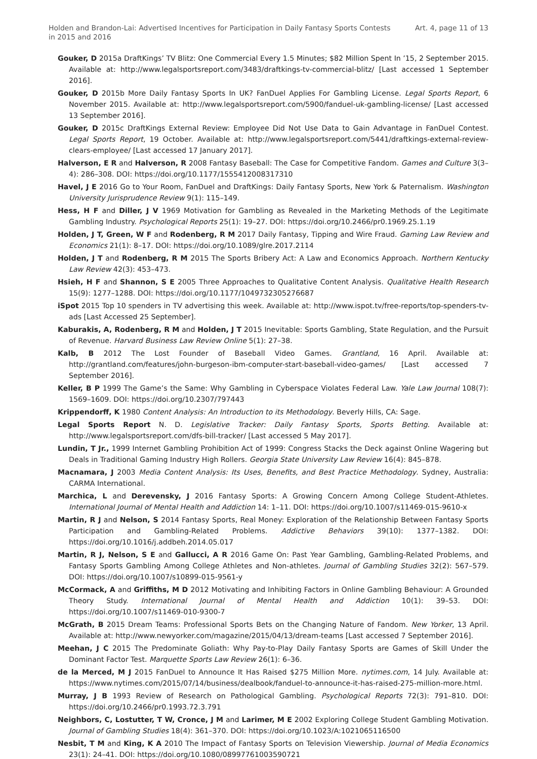Holden and Brandon-Lai: Advertised Incentives for Participation in Daily Fantasy Sports Contests in 2015 and 2016
Art. 4, page 11 of 13
Gouker, D 2015a DraftKings’ TV Blitz: One Commercial Every 1.5 Minutes; $82 Million Spent In ’15, 2 September 2015. Available at: http://www.legalsportsreport.com/3483/draftkings-tv-commercial-blitz/ [Last accessed 1 September 2016].
Gouker, D 2015b More Daily Fantasy Sports In UK? FanDuel Applies For Gambling License. Legal Sports Report, 6 November 2015. Available at: http://www.legalsportsreport.com/5900/fanduel-uk-gambling-license/ [Last accessed 13 September 2016].
Gouker, D 2015c DraftKings External Review: Employee Did Not Use Data to Gain Advantage in FanDuel Contest. Legal Sports Report, 19 October. Available at: http://www.legalsportsreport.com/5441/draftkings-external-review-clears-employee/ [Last accessed 17 January 2017].
Halverson, E R and Halverson, R 2008 Fantasy Baseball: The Case for Competitive Fandom. Games and Culture 3(3–4): 286–308. DOI: https://doi.org/10.1177/1555412008317310
Havel, J E 2016 Go to Your Room, FanDuel and DraftKings: Daily Fantasy Sports, New York & Paternalism. Washington University Jurisprudence Review 9(1): 115–149.
Hess, H F and Diller, J V 1969 Motivation for Gambling as Revealed in the Marketing Methods of the Legitimate Gambling Industry. Psychological Reports 25(1): 19–27. DOI: https://doi.org/10.2466/pr0.1969.25.1.19
Holden, J T, Green, W F and Rodenberg, R M 2017 Daily Fantasy, Tipping and Wire Fraud. Gaming Law Review and Economics 21(1): 8–17. DOI: https://doi.org/10.1089/glre.2017.2114
Holden, J T and Rodenberg, R M 2015 The Sports Bribery Act: A Law and Economics Approach. Northern Kentucky Law Review 42(3): 453–473.
Hsieh, H F and Shannon, S E 2005 Three Approaches to Qualitative Content Analysis. Qualitative Health Research 15(9): 1277–1288. DOI: https://doi.org/10.1177/1049732305276687
iSpot 2015 Top 10 spenders in TV advertising this week. Available at: http://www.ispot.tv/free-reports/top-spenders-tv-ads [Last Accessed 25 September].
Kaburakis, A, Rodenberg, R M and Holden, J T 2015 Inevitable: Sports Gambling, State Regulation, and the Pursuit of Revenue. Harvard Business Law Review Online 5(1): 27–38.
Kalb, B 2012 The Lost Founder of Baseball Video Games. Grantland, 16 April. Available at: http://grantland.com/features/john-burgeson-ibm-computer-start-baseball-video-games/ [Last accessed 7 September 2016].
Keller, B P 1999 The Game’s the Same: Why Gambling in Cyberspace Violates Federal Law. Yale Law Journal 108(7): 1569–1609. DOI: https://doi.org/10.2307/797443
Krippendorff, K 1980 Content Analysis: An Introduction to its Methodology. Beverly Hills, CA: Sage.
Legal Sports Report N. D. Legislative Tracker: Daily Fantasy Sports, Sports Betting. Available at: http://www.legalsportsreport.com/dfs-bill-tracker/ [Last accessed 5 May 2017].
Lundin, T Jr., 1999 Internet Gambling Prohibition Act of 1999: Congress Stacks the Deck against Online Wagering but Deals in Traditional Gaming Industry High Rollers. Georgia State University Law Review 16(4): 845–878.
Macnamara, J 2003 Media Content Analysis: Its Uses, Benefits, and Best Practice Methodology. Sydney, Australia: CARMA International.
Marchica, L and Derevensky, J 2016 Fantasy Sports: A Growing Concern Among College Student-Athletes. International Journal of Mental Health and Addiction 14: 1–11. DOI: https://doi.org/10.1007/s11469-015-9610-x
Martin, R J and Nelson, S 2014 Fantasy Sports, Real Money: Exploration of the Relationship Between Fantasy Sports Participation and Gambling-Related Problems. Addictive Behaviors 39(10): 1377–1382. DOI: https://doi.org/10.1016/j.addbeh.2014.05.017
Martin, R J, Nelson, S E and Gallucci, A R 2016 Game On: Past Year Gambling, Gambling-Related Problems, and Fantasy Sports Gambling Among College Athletes and Non-athletes. Journal of Gambling Studies 32(2): 567–579. DOI: https://doi.org/10.1007/s10899-015-9561-y
McCormack, A and Griffiths, M D 2012 Motivating and Inhibiting Factors in Online Gambling Behaviour: A Grounded Theory Study. International Journal of Mental Health and Addiction 10(1): 39–53. DOI: https://doi.org/10.1007/s11469-010-9300-7
McGrath, B 2015 Dream Teams: Professional Sports Bets on the Changing Nature of Fandom. New Yorker, 13 April. Available at: http://www.newyorker.com/magazine/2015/04/13/dream-teams [Last accessed 7 September 2016].
Meehan, J C 2015 The Predominate Goliath: Why Pay-to-Play Daily Fantasy Sports are Games of Skill Under the Dominant Factor Test. Marquette Sports Law Review 26(1): 6–36.
de la Merced, M J 2015 FanDuel to Announce It Has Raised $275 Million More. nytimes.com, 14 July. Available at: https://www.nytimes.com/2015/07/14/business/dealbook/fanduel-to-announce-it-has-raised-275-million-more.html.
Murray, J B 1993 Review of Research on Pathological Gambling. Psychological Reports 72(3): 791–810. DOI: https://doi.org/10.2466/pr0.1993.72.3.791
Neighbors, C, Lostutter, T W, Cronce, J M and Larimer, M E 2002 Exploring College Student Gambling Motivation. Journal of Gambling Studies 18(4): 361–370. DOI: https://doi.org/10.1023/A:1021065116500
Nesbit, T M and King, K A 2010 The Impact of Fantasy Sports on Television Viewership. Journal of Media Economics 23(1): 24–41. DOI: https://doi.org/10.1080/08997761003590721